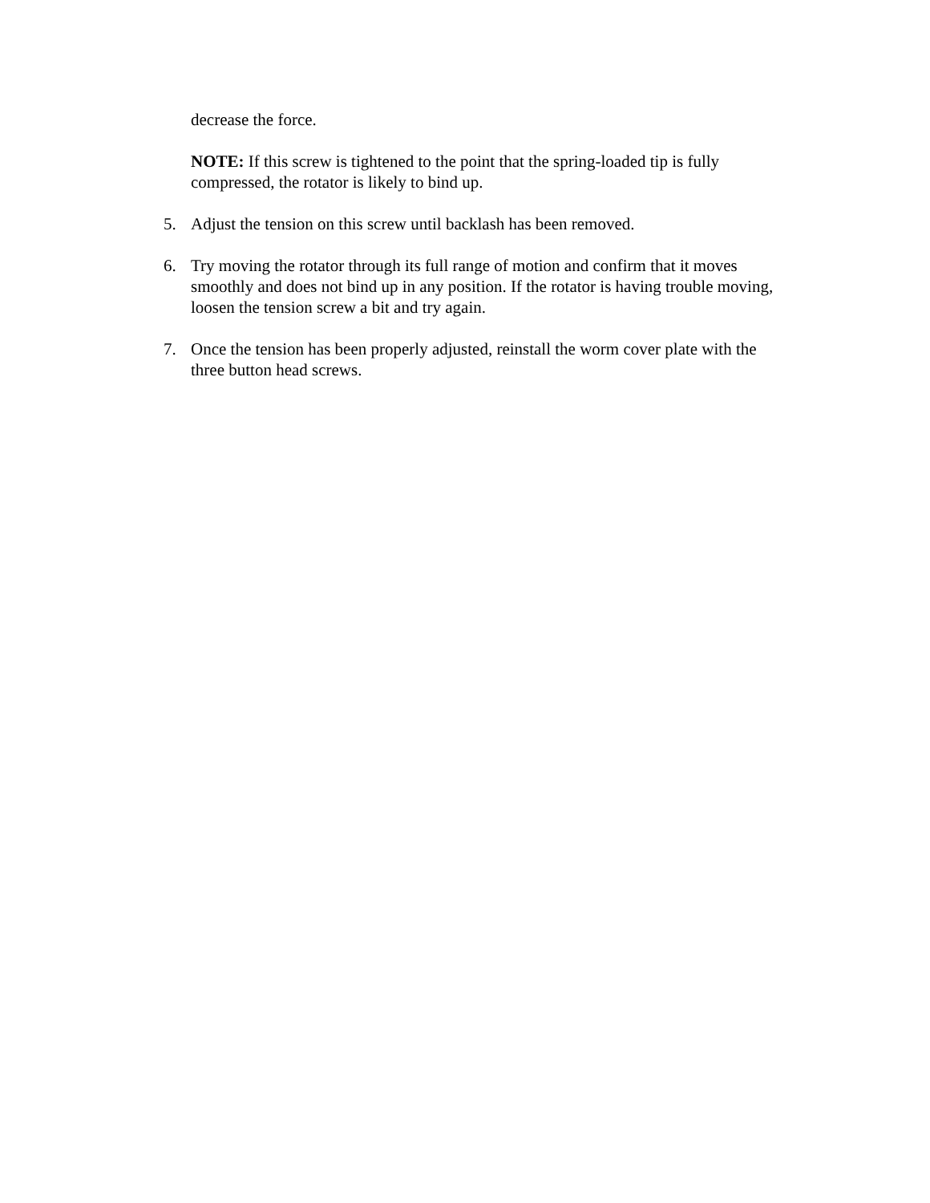decrease the force.
NOTE: If this screw is tightened to the point that the spring-loaded tip is fully compressed, the rotator is likely to bind up.
5. Adjust the tension on this screw until backlash has been removed.
6. Try moving the rotator through its full range of motion and confirm that it moves smoothly and does not bind up in any position. If the rotator is having trouble moving, loosen the tension screw a bit and try again.
7. Once the tension has been properly adjusted, reinstall the worm cover plate with the three button head screws.